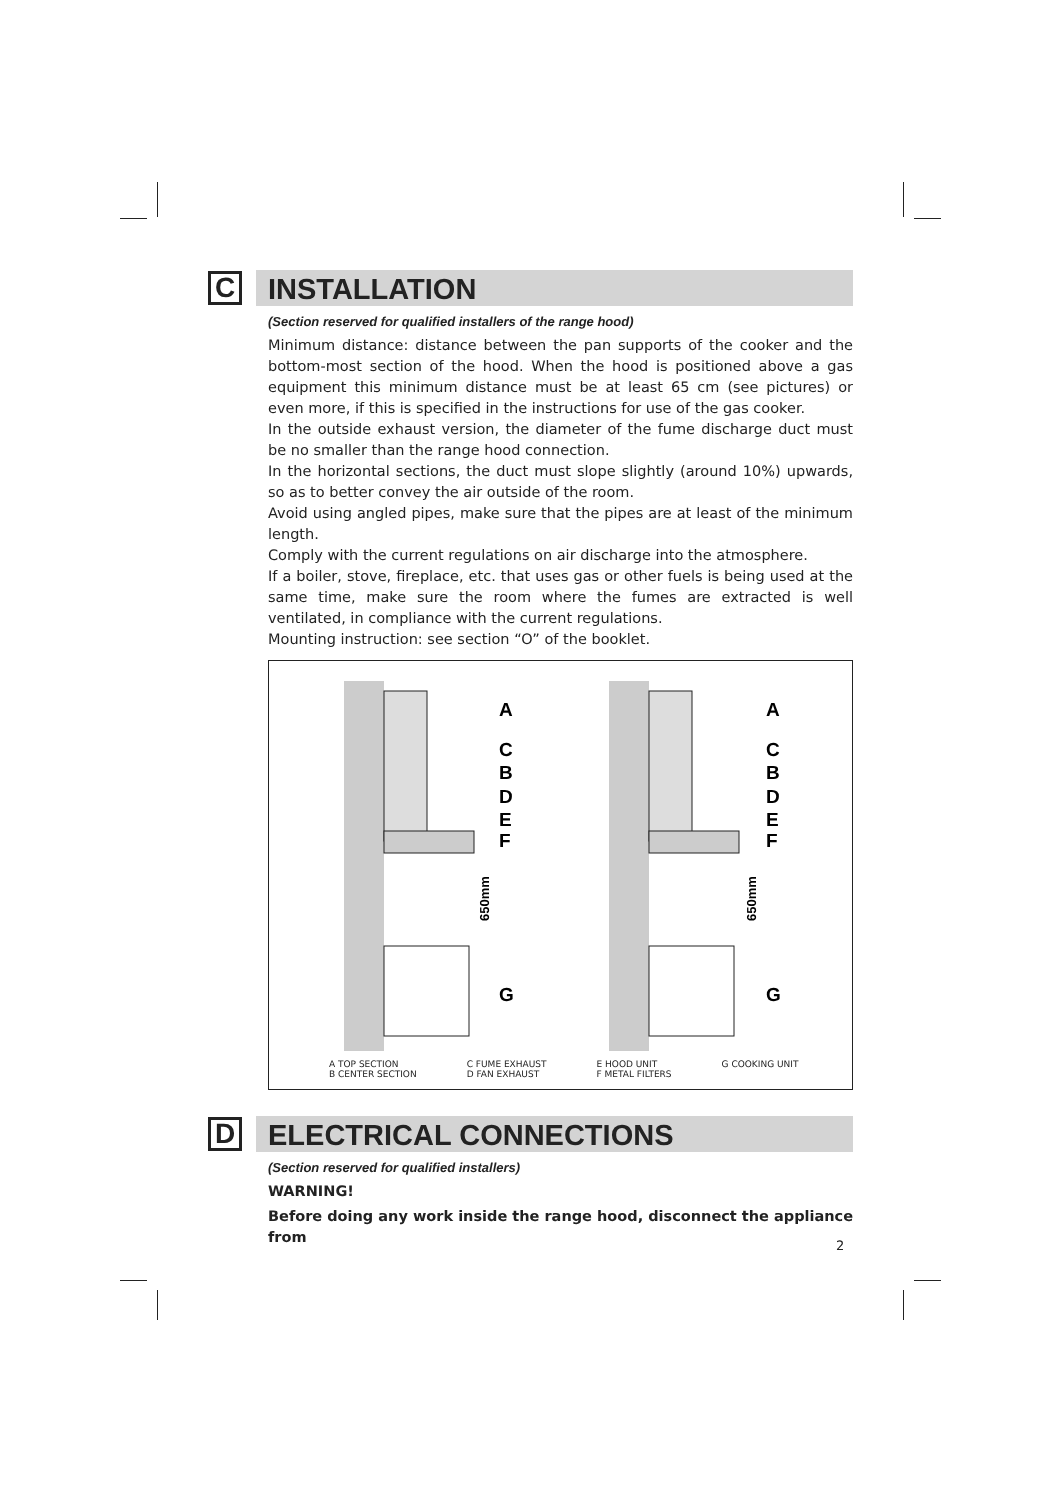C
INSTALLATION
(Section reserved for qualified installers of the range hood)
Minimum distance: distance between the pan supports of the cooker and the bottom-most section of the hood. When the hood is positioned above a gas equipment this minimum distance must be at least 65 cm (see pictures) or even more, if this is specified in the instructions for use of the gas cooker.
In the outside exhaust version, the diameter of the fume discharge duct must be no smaller than the range hood connection.
In the horizontal sections, the duct must slope slightly (around 10%) upwards, so as to better convey the air outside of the room.
Avoid using angled pipes, make sure that the pipes are at least of the minimum length.
Comply with the current regulations on air discharge into the atmosphere.
If a boiler, stove, fireplace, etc. that uses gas or other fuels is being used at the same time, make sure the room where the fumes are extracted is well ventilated, in compliance with the current regulations.
Mounting instruction: see section “O” of the booklet.
A
C
B
D
E
F
G
A
C
B
D
E
F
G
650mm
650mm
A TOP SECTION
B CENTER SECTION
C FUME EXHAUST
D FAN EXHAUST
E HOOD UNIT
F METAL FILTERS
G COOKING UNIT
D
ELECTRICAL CONNECTIONS
(Section reserved for qualified installers)
WARNING!
Before doing any work inside the range hood, disconnect the appliance from
2